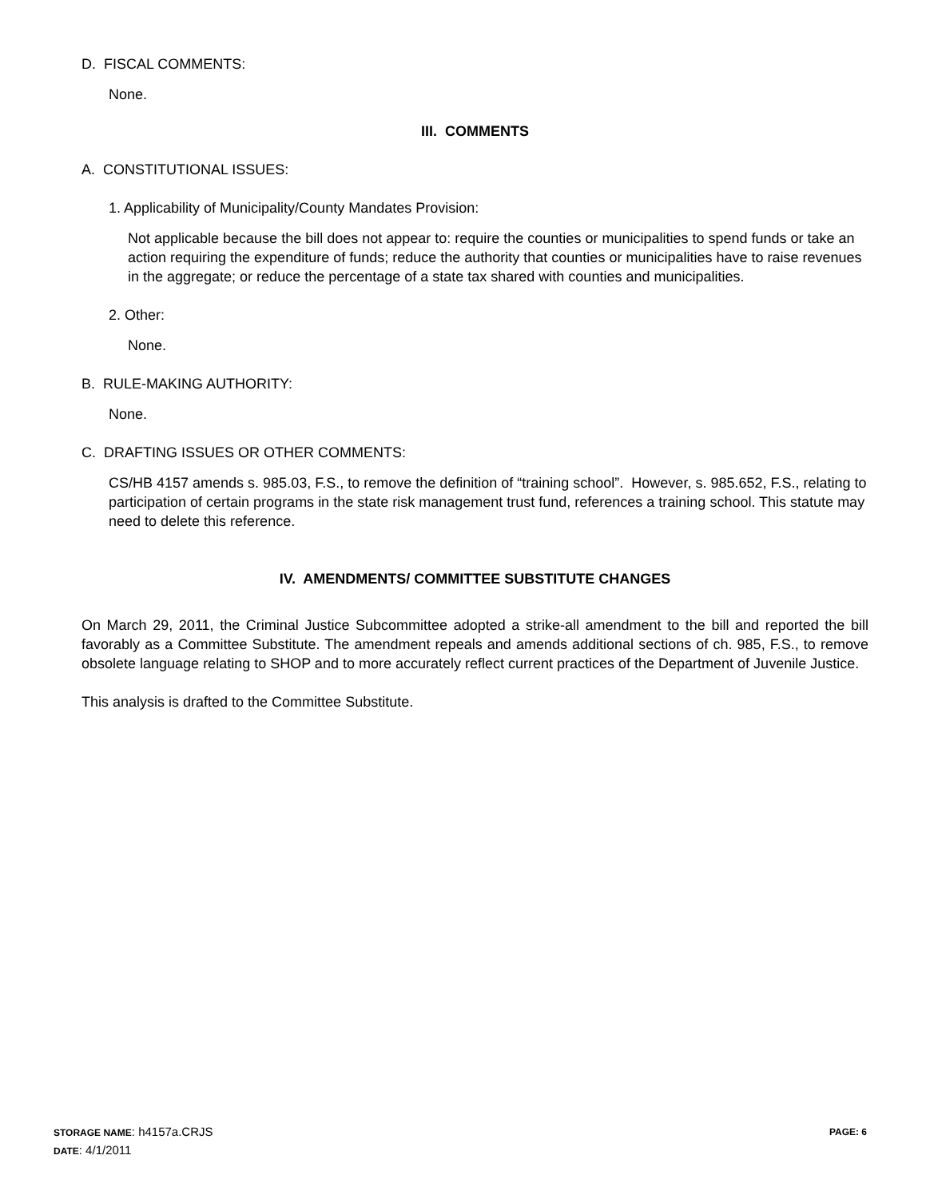D. FISCAL COMMENTS:
None.
III. COMMENTS
A. CONSTITUTIONAL ISSUES:
1. Applicability of Municipality/County Mandates Provision:
Not applicable because the bill does not appear to: require the counties or municipalities to spend funds or take an action requiring the expenditure of funds; reduce the authority that counties or municipalities have to raise revenues in the aggregate; or reduce the percentage of a state tax shared with counties and municipalities.
2. Other:
None.
B. RULE-MAKING AUTHORITY:
None.
C. DRAFTING ISSUES OR OTHER COMMENTS:
CS/HB 4157 amends s. 985.03, F.S., to remove the definition of “training school”. However, s. 985.652, F.S., relating to participation of certain programs in the state risk management trust fund, references a training school. This statute may need to delete this reference.
IV. AMENDMENTS/ COMMITTEE SUBSTITUTE CHANGES
On March 29, 2011, the Criminal Justice Subcommittee adopted a strike-all amendment to the bill and reported the bill favorably as a Committee Substitute. The amendment repeals and amends additional sections of ch. 985, F.S., to remove obsolete language relating to SHOP and to more accurately reflect current practices of the Department of Juvenile Justice.
This analysis is drafted to the Committee Substitute.
STORAGE NAME: h4157a.CRJS PAGE: 6
DATE: 4/1/2011